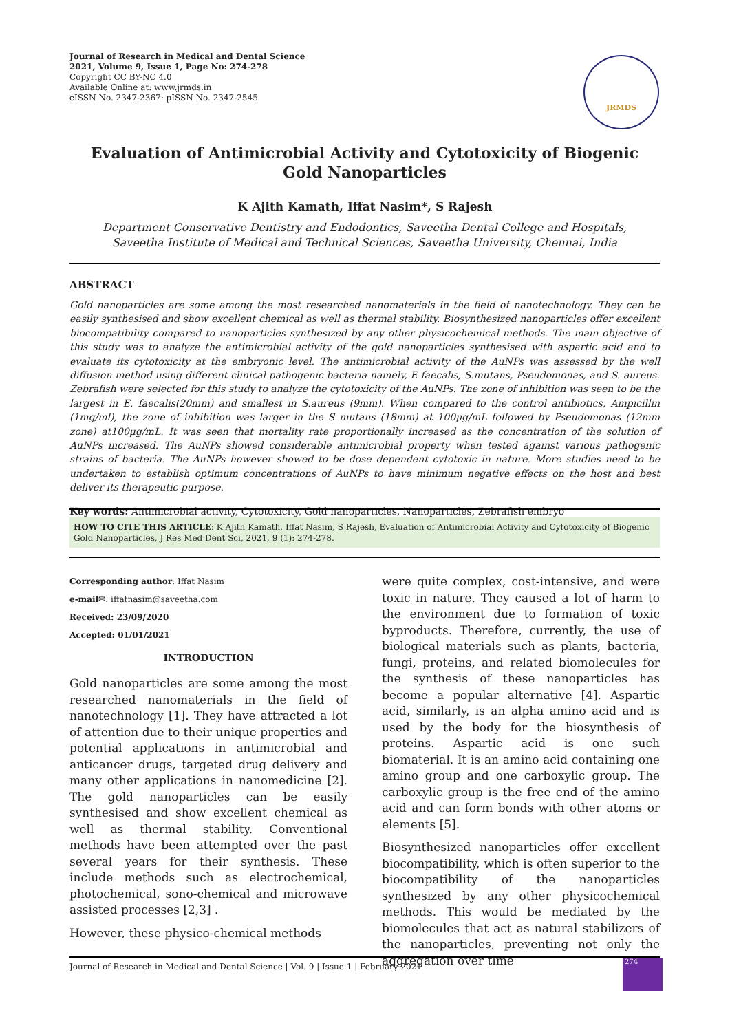Journal of Research in Medical and Dental Science
2021, Volume 9, Issue 1, Page No: 274-278
Copyright CC BY-NC 4.0
Available Online at: www.jrmds.in
eISSN No. 2347-2367: pISSN No. 2347-2545
JRMDS
Evaluation of Antimicrobial Activity and Cytotoxicity of Biogenic Gold Nanoparticles
K Ajith Kamath, Iffat Nasim*, S Rajesh
Department Conservative Dentistry and Endodontics, Saveetha Dental College and Hospitals, Saveetha Institute of Medical and Technical Sciences, Saveetha University, Chennai, India
ABSTRACT
Gold nanoparticles are some among the most researched nanomaterials in the field of nanotechnology. They can be easily synthesised and show excellent chemical as well as thermal stability. Biosynthesized nanoparticles offer excellent biocompatibility compared to nanoparticles synthesized by any other physicochemical methods. The main objective of this study was to analyze the antimicrobial activity of the gold nanoparticles synthesised with aspartic acid and to evaluate its cytotoxicity at the embryonic level. The antimicrobial activity of the AuNPs was assessed by the well diffusion method using different clinical pathogenic bacteria namely, E faecalis, S.mutans, Pseudomonas, and S. aureus. Zebrafish were selected for this study to analyze the cytotoxicity of the AuNPs. The zone of inhibition was seen to be the largest in E. faecalis(20mm) and smallest in S.aureus (9mm). When compared to the control antibiotics, Ampicillin (1mg/ml), the zone of inhibition was larger in the S mutans (18mm) at 100μg/mL followed by Pseudomonas (12mm zone) at100μg/mL. It was seen that mortality rate proportionally increased as the concentration of the solution of AuNPs increased. The AuNPs showed considerable antimicrobial property when tested against various pathogenic strains of bacteria. The AuNPs however showed to be dose dependent cytotoxic in nature. More studies need to be undertaken to establish optimum concentrations of AuNPs to have minimum negative effects on the host and best deliver its therapeutic purpose.
Key words: Antimicrobial activity, Cytotoxicity, Gold nanoparticles, Nanoparticles, Zebrafish embryo
HOW TO CITE THIS ARTICLE: K Ajith Kamath, Iffat Nasim, S Rajesh, Evaluation of Antimicrobial Activity and Cytotoxicity of Biogenic Gold Nanoparticles, J Res Med Dent Sci, 2021, 9 (1): 274-278.
Corresponding author: Iffat Nasim
e-mail✉: iffatnasim@saveetha.com
Received: 23/09/2020
Accepted: 01/01/2021
INTRODUCTION
Gold nanoparticles are some among the most researched nanomaterials in the field of nanotechnology [1]. They have attracted a lot of attention due to their unique properties and potential applications in antimicrobial and anticancer drugs, targeted drug delivery and many other applications in nanomedicine [2]. The gold nanoparticles can be easily synthesised and show excellent chemical as well as thermal stability. Conventional methods have been attempted over the past several years for their synthesis. These include methods such as electrochemical, photochemical, sono-chemical and microwave assisted processes [2,3] .
However, these physico-chemical methods
were quite complex, cost-intensive, and were toxic in nature. They caused a lot of harm to the environment due to formation of toxic byproducts. Therefore, currently, the use of biological materials such as plants, bacteria, fungi, proteins, and related biomolecules for the synthesis of these nanoparticles has become a popular alternative [4]. Aspartic acid, similarly, is an alpha amino acid and is used by the body for the biosynthesis of proteins. Aspartic acid is one such biomaterial. It is an amino acid containing one amino group and one carboxylic group. The carboxylic group is the free end of the amino acid and can form bonds with other atoms or elements [5].
Biosynthesized nanoparticles offer excellent biocompatibility, which is often superior to the biocompatibility of the nanoparticles synthesized by any other physicochemical methods. This would be mediated by the biomolecules that act as natural stabilizers of the nanoparticles, preventing not only the aggregation over time
Journal of Research in Medical and Dental Science | Vol. 9 | Issue 1 | February 2021
274